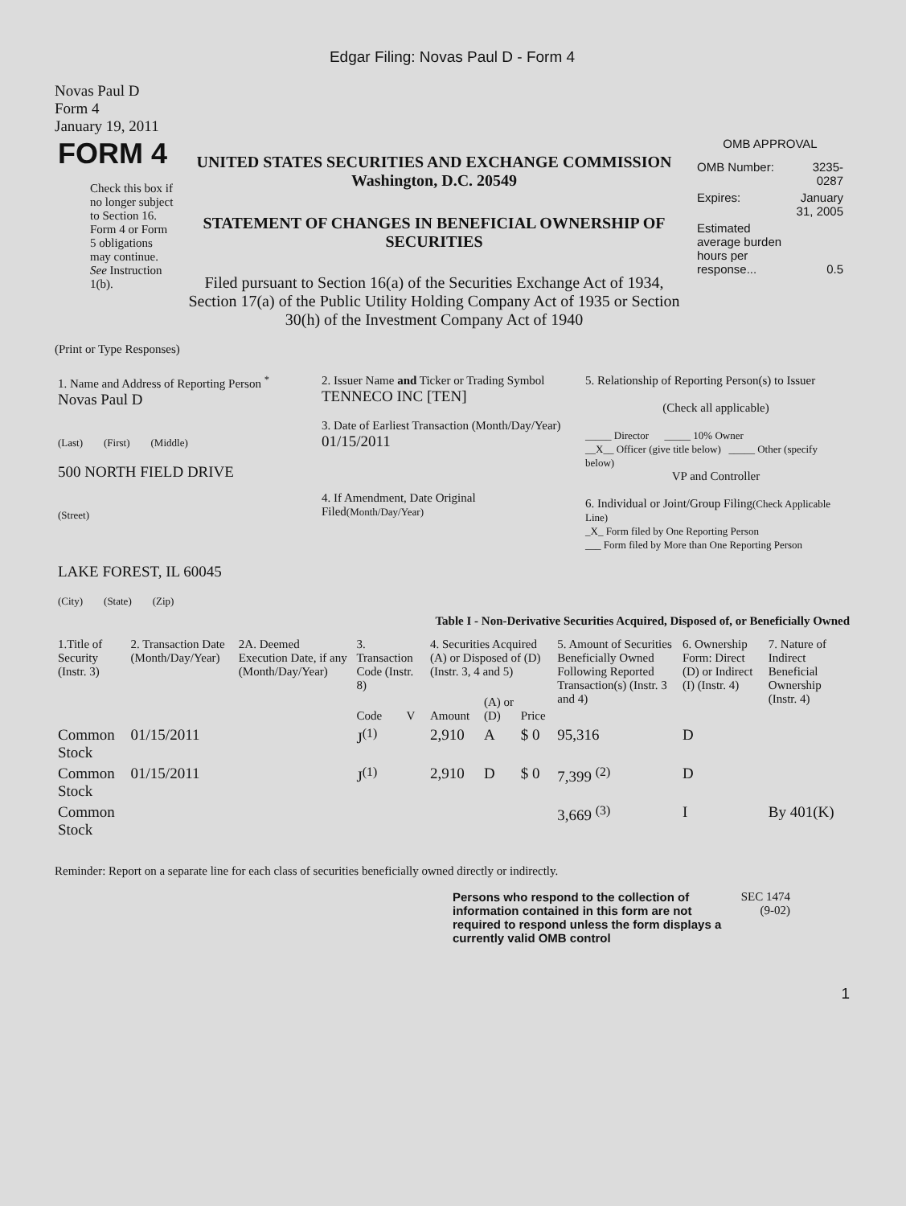Edgar Filing: Novas Paul D - Form 4
Novas Paul D
Form 4
January 19, 2011
| FORM 4 Check this box if no longer subject to Section 16. Form 4 or Form 5 obligations may continue. See Instruction 1(b). | UNITED STATES SECURITIES AND EXCHANGE COMMISSION Washington, D.C. 20549 STATEMENT OF CHANGES IN BENEFICIAL OWNERSHIP OF SECURITIES Filed pursuant to Section 16(a) of the Securities Exchange Act of 1934, Section 17(a) of the Public Utility Holding Company Act of 1935 or Section 30(h) of the Investment Company Act of 1940 | OMB APPROVAL / OMB Number: / 3235-0287 / / Expires: / January 31, 2005 / / Estimated average burden hours per response... / 0.5 / |
(Print or Type Responses)
| 1. Name and Address of Reporting Person <sup>*</sup> Novas Paul D (Last) (First) (Middle) 500 NORTH FIELD DRIVE (Street) LAKE FOREST, IL 60045 (City) (State) (Zip) | 2. Issuer Name and Ticker or Trading Symbol TENNECO INC [TEN] 3. Date of Earliest Transaction (Month/Day/Year) 01/15/2011 4. If Amendment, Date Original Filed (Month/Day/Year) | 5. Relationship of Reporting Person(s) to Issuer (Check all applicable) _____ Director _____ 10% Owner __X__ Officer (give title below) _____ Other (specify below) VP and Controller 6. Individual or Joint/Group Filing (Check Applicable Line) _X_ Form filed by One Reporting Person ___ Form filed by More than One Reporting Person |
Table I - Non-Derivative Securities Acquired, Disposed of, or Beneficially Owned
| 1.Title of Security (Instr. 3) | 2. Transaction Date (Month/Day/Year) | 2A. Deemed Execution Date, if any (Month/Day/Year) | 3. Transaction Code (Instr. 8) | | 4. Securities Acquired (A) or Disposed of (D) (Instr. 3, 4 and 5) | | | 5. Amount of Securities Beneficially Owned Following Reported Transaction(s) (Instr. 3 and 4) | 6. Ownership Form: Direct (D) or Indirect (I) (Instr. 4) | 7. Nature of Indirect Beneficial Ownership (Instr. 4) |
| --- | --- | --- | --- | --- | --- | --- | --- | --- | --- | --- |
| | | | Code | V | Amount | (A) or (D) | Price | | | |
| Common Stock | 01/15/2011 | | J<sup>(1)</sup> | | 2,910 | A | $ 0 | 95,316 | D | |
| Common Stock | 01/15/2011 | | J<sup>(1)</sup> | | 2,910 | D | $ 0 | 7,399 <sup>(2)</sup> | D | |
| Common Stock | | | | | | | | 3,669 <sup>(3)</sup> | I | By 401(K) |
Reminder: Report on a separate line for each class of securities beneficially owned directly or indirectly.
Persons who respond to the collection of information contained in this form are not required to respond unless the form displays a currently valid OMB control
SEC 1474 (9-02)
1